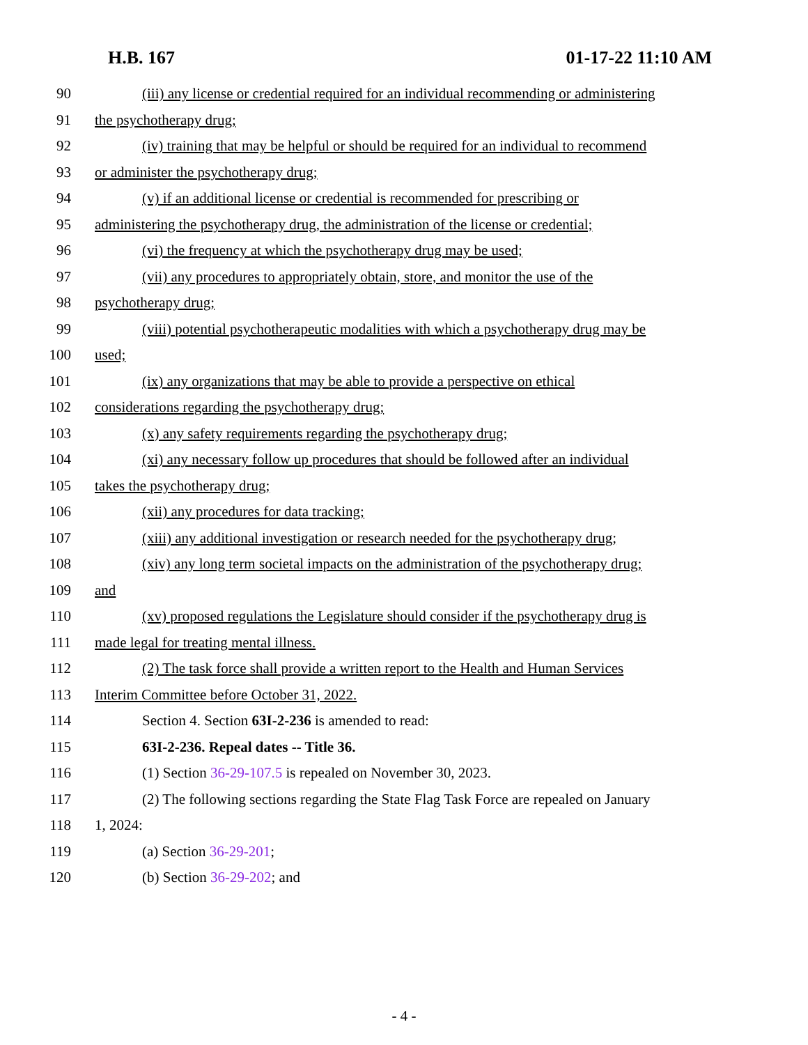H.B. 167 01-17-22 11:10 AM
90 (iii) any license or credential required for an individual recommending or administering
91 the psychotherapy drug;
92 (iv) training that may be helpful or should be required for an individual to recommend
93 or administer the psychotherapy drug;
94 (v) if an additional license or credential is recommended for prescribing or
95 administering the psychotherapy drug, the administration of the license or credential;
96 (vi) the frequency at which the psychotherapy drug may be used;
97 (vii) any procedures to appropriately obtain, store, and monitor the use of the
98 psychotherapy drug;
99 (viii) potential psychotherapeutic modalities with which a psychotherapy drug may be
100 used;
101 (ix) any organizations that may be able to provide a perspective on ethical
102 considerations regarding the psychotherapy drug;
103 (x) any safety requirements regarding the psychotherapy drug;
104 (xi) any necessary follow up procedures that should be followed after an individual
105 takes the psychotherapy drug;
106 (xii) any procedures for data tracking;
107 (xiii) any additional investigation or research needed for the psychotherapy drug;
108 (xiv) any long term societal impacts on the administration of the psychotherapy drug;
109 and
110 (xv) proposed regulations the Legislature should consider if the psychotherapy drug is
111 made legal for treating mental illness.
112 (2) The task force shall provide a written report to the Health and Human Services
113 Interim Committee before October 31, 2022.
114 Section 4. Section 63I-2-236 is amended to read:
115 63I-2-236. Repeal dates -- Title 36.
116 (1) Section 36-29-107.5 is repealed on November 30, 2023.
117 (2) The following sections regarding the State Flag Task Force are repealed on January
118 1, 2024:
119 (a) Section 36-29-201;
120 (b) Section 36-29-202; and
- 4 -